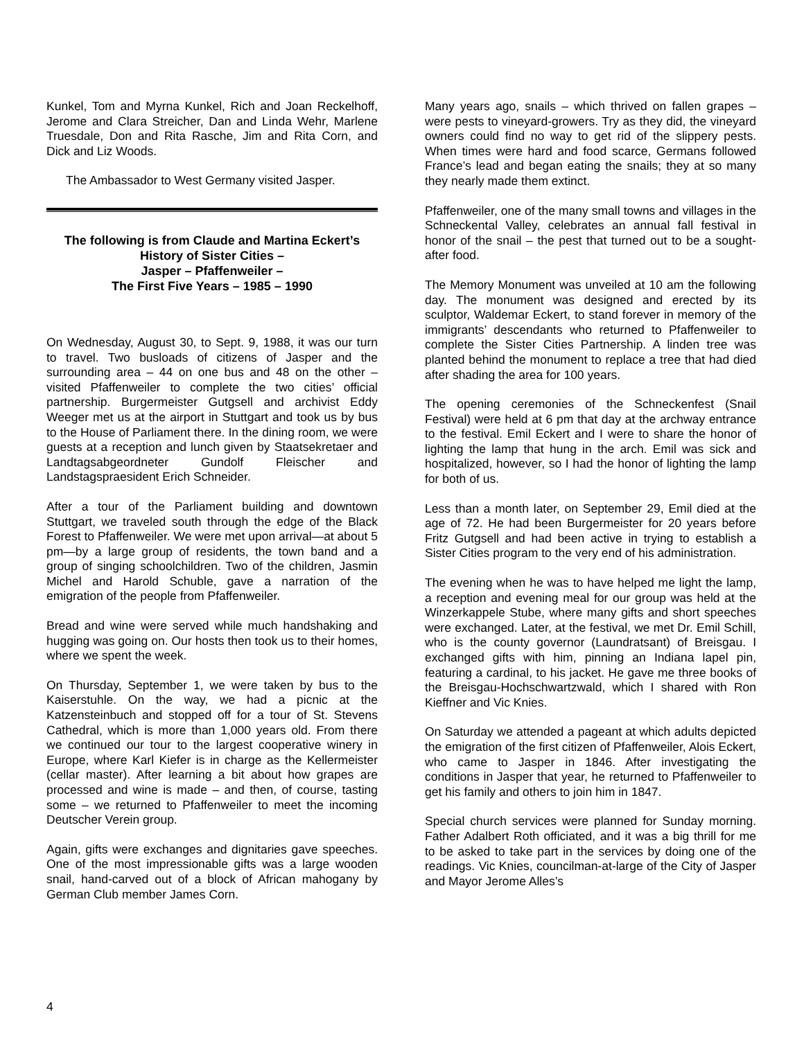Kunkel, Tom and Myrna Kunkel, Rich and Joan Reckelhoff, Jerome and Clara Streicher, Dan and Linda Wehr, Marlene Truesdale, Don and Rita Rasche, Jim and Rita Corn, and Dick and Liz Woods.
The Ambassador to West Germany visited Jasper.
The following is from Claude and Martina Eckert’s History of Sister Cities –
Jasper – Pfaffenweiler –
The First Five Years – 1985 – 1990
On Wednesday, August 30, to Sept. 9, 1988, it was our turn to travel. Two busloads of citizens of Jasper and the surrounding area – 44 on one bus and 48 on the other – visited Pfaffenweiler to complete the two cities’ official partnership. Burgermeister Gutgsell and archivist Eddy Weeger met us at the airport in Stuttgart and took us by bus to the House of Parliament there. In the dining room, we were guests at a reception and lunch given by Staatsekretaer and Landtagsabgeordneter Gundolf Fleischer and Landstagspraesident Erich Schneider.
After a tour of the Parliament building and downtown Stuttgart, we traveled south through the edge of the Black Forest to Pfaffenweiler. We were met upon arrival—at about 5 pm—by a large group of residents, the town band and a group of singing schoolchildren. Two of the children, Jasmin Michel and Harold Schuble, gave a narration of the emigration of the people from Pfaffenweiler.
Bread and wine were served while much handshaking and hugging was going on. Our hosts then took us to their homes, where we spent the week.
On Thursday, September 1, we were taken by bus to the Kaiserstuhle. On the way, we had a picnic at the Katzensteinbuch and stopped off for a tour of St. Stevens Cathedral, which is more than 1,000 years old. From there we continued our tour to the largest cooperative winery in Europe, where Karl Kiefer is in charge as the Kellermeister (cellar master). After learning a bit about how grapes are processed and wine is made – and then, of course, tasting some – we returned to Pfaffenweiler to meet the incoming Deutscher Verein group.
Again, gifts were exchanges and dignitaries gave speeches. One of the most impressionable gifts was a large wooden snail, hand-carved out of a block of African mahogany by German Club member James Corn.
Many years ago, snails – which thrived on fallen grapes – were pests to vineyard-growers. Try as they did, the vineyard owners could find no way to get rid of the slippery pests. When times were hard and food scarce, Germans followed France’s lead and began eating the snails; they at so many they nearly made them extinct.
Pfaffenweiler, one of the many small towns and villages in the Schneckental Valley, celebrates an annual fall festival in honor of the snail – the pest that turned out to be a sought-after food.
The Memory Monument was unveiled at 10 am the following day. The monument was designed and erected by its sculptor, Waldemar Eckert, to stand forever in memory of the immigrants’ descendants who returned to Pfaffenweiler to complete the Sister Cities Partnership. A linden tree was planted behind the monument to replace a tree that had died after shading the area for 100 years.
The opening ceremonies of the Schneckenfest (Snail Festival) were held at 6 pm that day at the archway entrance to the festival. Emil Eckert and I were to share the honor of lighting the lamp that hung in the arch. Emil was sick and hospitalized, however, so I had the honor of lighting the lamp for both of us.
Less than a month later, on September 29, Emil died at the age of 72. He had been Burgermeister for 20 years before Fritz Gutgsell and had been active in trying to establish a Sister Cities program to the very end of his administration.
The evening when he was to have helped me light the lamp, a reception and evening meal for our group was held at the Winzerkappele Stube, where many gifts and short speeches were exchanged. Later, at the festival, we met Dr. Emil Schill, who is the county governor (Laundratsant) of Breisgau. I exchanged gifts with him, pinning an Indiana lapel pin, featuring a cardinal, to his jacket. He gave me three books of the Breisgau-Hochschwartzwald, which I shared with Ron Kieffner and Vic Knies.
On Saturday we attended a pageant at which adults depicted the emigration of the first citizen of Pfaffenweiler, Alois Eckert, who came to Jasper in 1846. After investigating the conditions in Jasper that year, he returned to Pfaffenweiler to get his family and others to join him in 1847.
Special church services were planned for Sunday morning. Father Adalbert Roth officiated, and it was a big thrill for me to be asked to take part in the services by doing one of the readings. Vic Knies, councilman-at-large of the City of Jasper and Mayor Jerome Alles’s
4